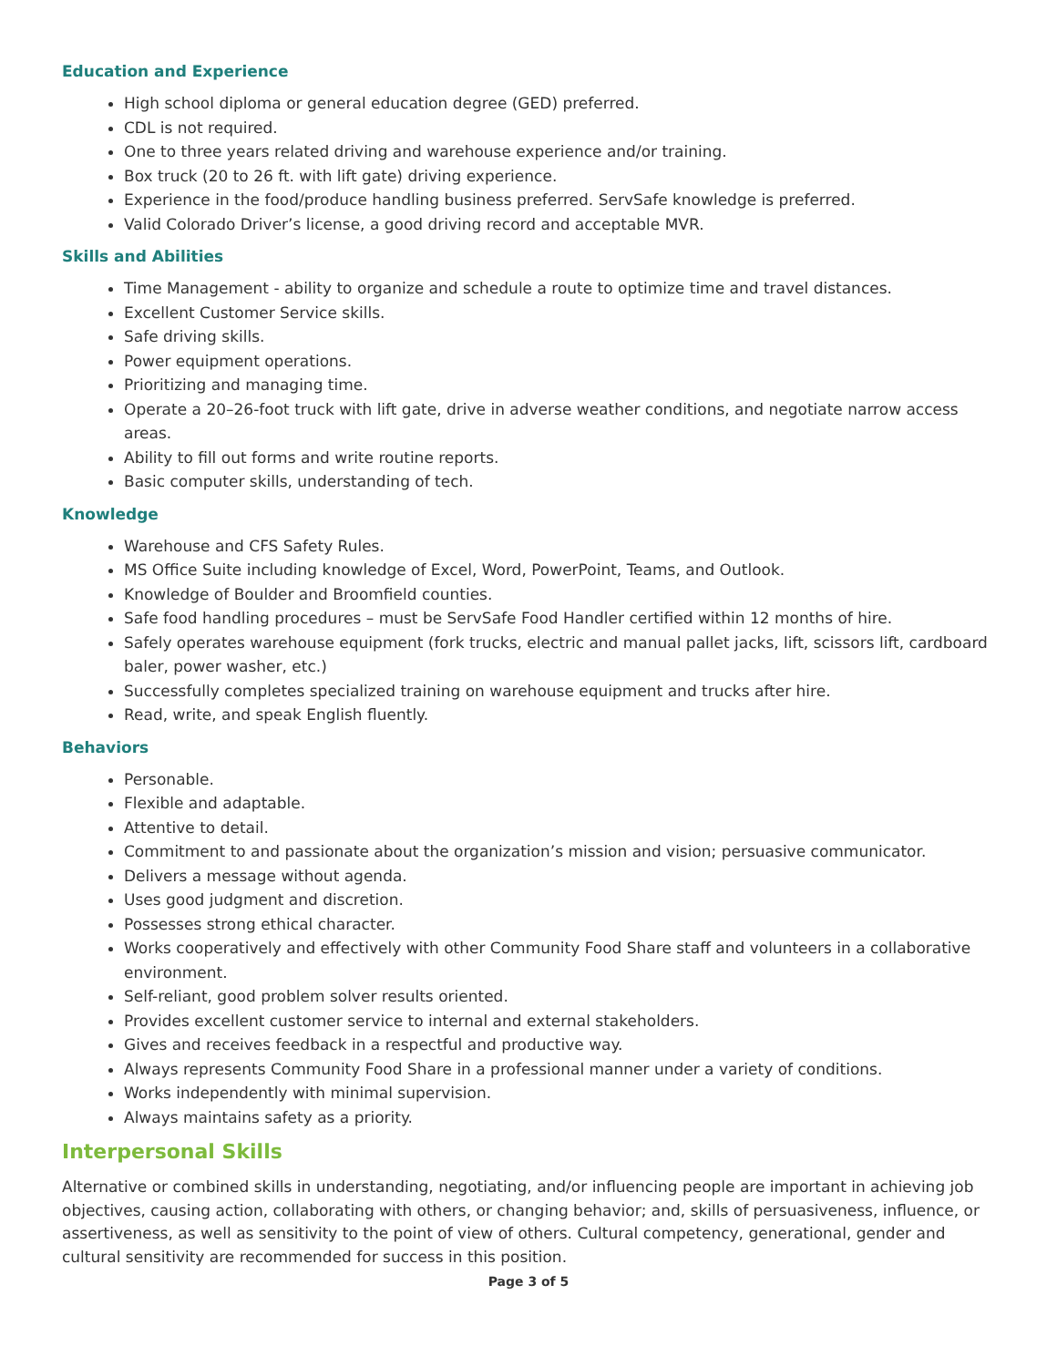Education and Experience
High school diploma or general education degree (GED) preferred.
CDL is not required.
One to three years related driving and warehouse experience and/or training.
Box truck (20 to 26 ft. with lift gate) driving experience.
Experience in the food/produce handling business preferred. ServSafe knowledge is preferred.
Valid Colorado Driver’s license, a good driving record and acceptable MVR.
Skills and Abilities
Time Management - ability to organize and schedule a route to optimize time and travel distances.
Excellent Customer Service skills.
Safe driving skills.
Power equipment operations.
Prioritizing and managing time.
Operate a 20–26-foot truck with lift gate, drive in adverse weather conditions, and negotiate narrow access areas.
Ability to fill out forms and write routine reports.
Basic computer skills, understanding of tech.
Knowledge
Warehouse and CFS Safety Rules.
MS Office Suite including knowledge of Excel, Word, PowerPoint, Teams, and Outlook.
Knowledge of Boulder and Broomfield counties.
Safe food handling procedures – must be ServSafe Food Handler certified within 12 months of hire.
Safely operates warehouse equipment (fork trucks, electric and manual pallet jacks, lift, scissors lift, cardboard baler, power washer, etc.)
Successfully completes specialized training on warehouse equipment and trucks after hire.
Read, write, and speak English fluently.
Behaviors
Personable.
Flexible and adaptable.
Attentive to detail.
Commitment to and passionate about the organization’s mission and vision; persuasive communicator.
Delivers a message without agenda.
Uses good judgment and discretion.
Possesses strong ethical character.
Works cooperatively and effectively with other Community Food Share staff and volunteers in a collaborative environment.
Self-reliant, good problem solver results oriented.
Provides excellent customer service to internal and external stakeholders.
Gives and receives feedback in a respectful and productive way.
Always represents Community Food Share in a professional manner under a variety of conditions.
Works independently with minimal supervision.
Always maintains safety as a priority.
Interpersonal Skills
Alternative or combined skills in understanding, negotiating, and/or influencing people are important in achieving job objectives, causing action, collaborating with others, or changing behavior; and, skills of persuasiveness, influence, or assertiveness, as well as sensitivity to the point of view of others. Cultural competency, generational, gender and cultural sensitivity are recommended for success in this position.
Page 3 of 5